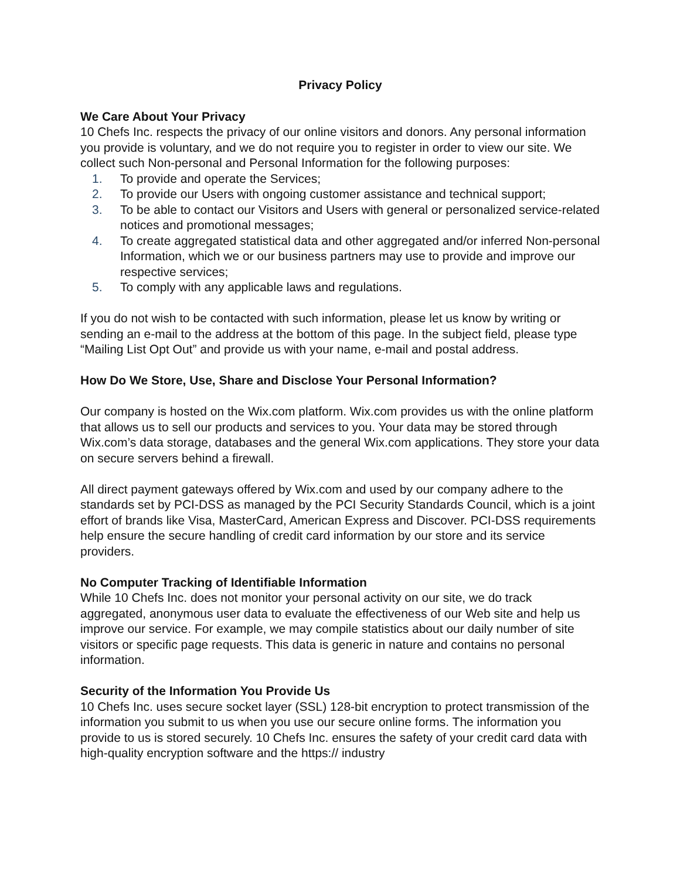Privacy Policy
We Care About Your Privacy
10 Chefs Inc. respects the privacy of our online visitors and donors. Any personal information you provide is voluntary, and we do not require you to register in order to view our site. We collect such Non-personal and Personal Information for the following purposes:
1. To provide and operate the Services;
2. To provide our Users with ongoing customer assistance and technical support;
3. To be able to contact our Visitors and Users with general or personalized service-related notices and promotional messages;
4. To create aggregated statistical data and other aggregated and/or inferred Non-personal Information, which we or our business partners may use to provide and improve our respective services;
5. To comply with any applicable laws and regulations.
If you do not wish to be contacted with such information, please let us know by writing or sending an e-mail to the address at the bottom of this page. In the subject field, please type “Mailing List Opt Out” and provide us with your name, e-mail and postal address.
How Do We Store, Use, Share and Disclose Your Personal Information?
Our company is hosted on the Wix.com platform. Wix.com provides us with the online platform that allows us to sell our products and services to you. Your data may be stored through Wix.com’s data storage, databases and the general Wix.com applications. They store your data on secure servers behind a firewall.
All direct payment gateways offered by Wix.com and used by our company adhere to the standards set by PCI-DSS as managed by the PCI Security Standards Council, which is a joint effort of brands like Visa, MasterCard, American Express and Discover. PCI-DSS requirements help ensure the secure handling of credit card information by our store and its service providers.
No Computer Tracking of Identifiable Information
While 10 Chefs Inc. does not monitor your personal activity on our site, we do track aggregated, anonymous user data to evaluate the effectiveness of our Web site and help us improve our service. For example, we may compile statistics about our daily number of site visitors or specific page requests. This data is generic in nature and contains no personal information.
Security of the Information You Provide Us
10 Chefs Inc. uses secure socket layer (SSL) 128-bit encryption to protect transmission of the information you submit to us when you use our secure online forms. The information you provide to us is stored securely. 10 Chefs Inc. ensures the safety of your credit card data with high-quality encryption software and the https:// industry